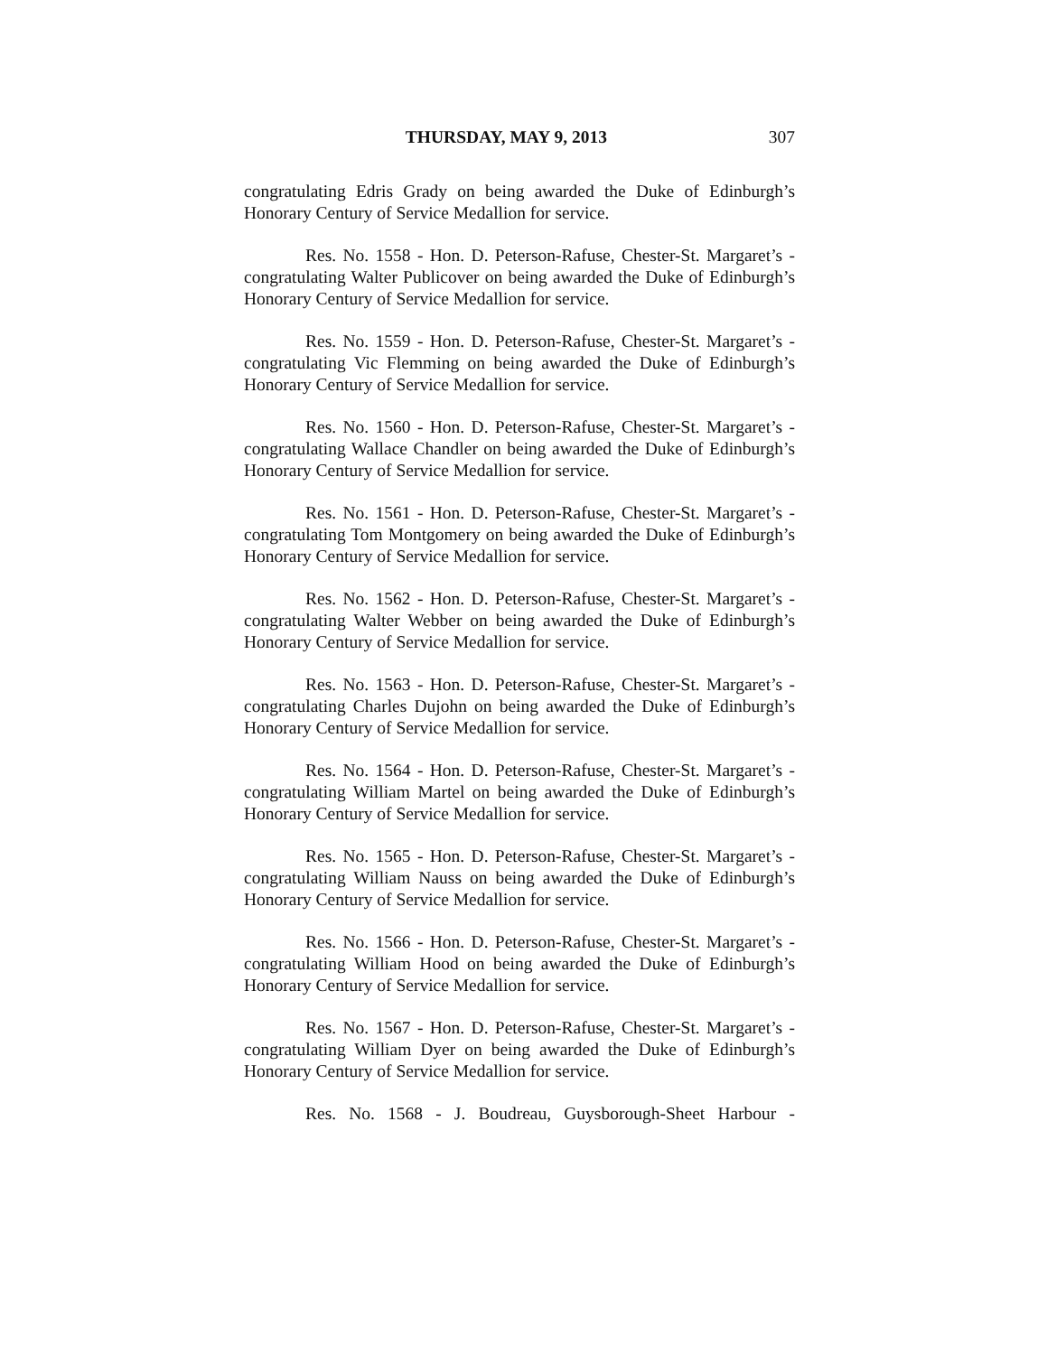THURSDAY, MAY 9, 2013 307
congratulating Edris Grady on being awarded the Duke of Edinburgh’s Honorary Century of Service Medallion for service.
Res. No. 1558 - Hon. D. Peterson-Rafuse, Chester-St. Margaret’s - congratulating Walter Publicover on being awarded the Duke of Edinburgh’s Honorary Century of Service Medallion for service.
Res. No. 1559 - Hon. D. Peterson-Rafuse, Chester-St. Margaret’s - congratulating Vic Flemming on being awarded the Duke of Edinburgh’s Honorary Century of Service Medallion for service.
Res. No. 1560 - Hon. D. Peterson-Rafuse, Chester-St. Margaret’s - congratulating Wallace Chandler on being awarded the Duke of Edinburgh’s Honorary Century of Service Medallion for service.
Res. No. 1561 - Hon. D. Peterson-Rafuse, Chester-St. Margaret’s - congratulating Tom Montgomery on being awarded the Duke of Edinburgh’s Honorary Century of Service Medallion for service.
Res. No. 1562 - Hon. D. Peterson-Rafuse, Chester-St. Margaret’s - congratulating Walter Webber on being awarded the Duke of Edinburgh’s Honorary Century of Service Medallion for service.
Res. No. 1563 - Hon. D. Peterson-Rafuse, Chester-St. Margaret’s - congratulating Charles Dujohn on being awarded the Duke of Edinburgh’s Honorary Century of Service Medallion for service.
Res. No. 1564 - Hon. D. Peterson-Rafuse, Chester-St. Margaret’s - congratulating William Martel on being awarded the Duke of Edinburgh’s Honorary Century of Service Medallion for service.
Res. No. 1565 - Hon. D. Peterson-Rafuse, Chester-St. Margaret’s - congratulating William Nauss on being awarded the Duke of Edinburgh’s Honorary Century of Service Medallion for service.
Res. No. 1566 - Hon. D. Peterson-Rafuse, Chester-St. Margaret’s - congratulating William Hood on being awarded the Duke of Edinburgh’s Honorary Century of Service Medallion for service.
Res. No. 1567 - Hon. D. Peterson-Rafuse, Chester-St. Margaret’s - congratulating William Dyer on being awarded the Duke of Edinburgh’s Honorary Century of Service Medallion for service.
Res. No. 1568 - J. Boudreau, Guysborough-Sheet Harbour -